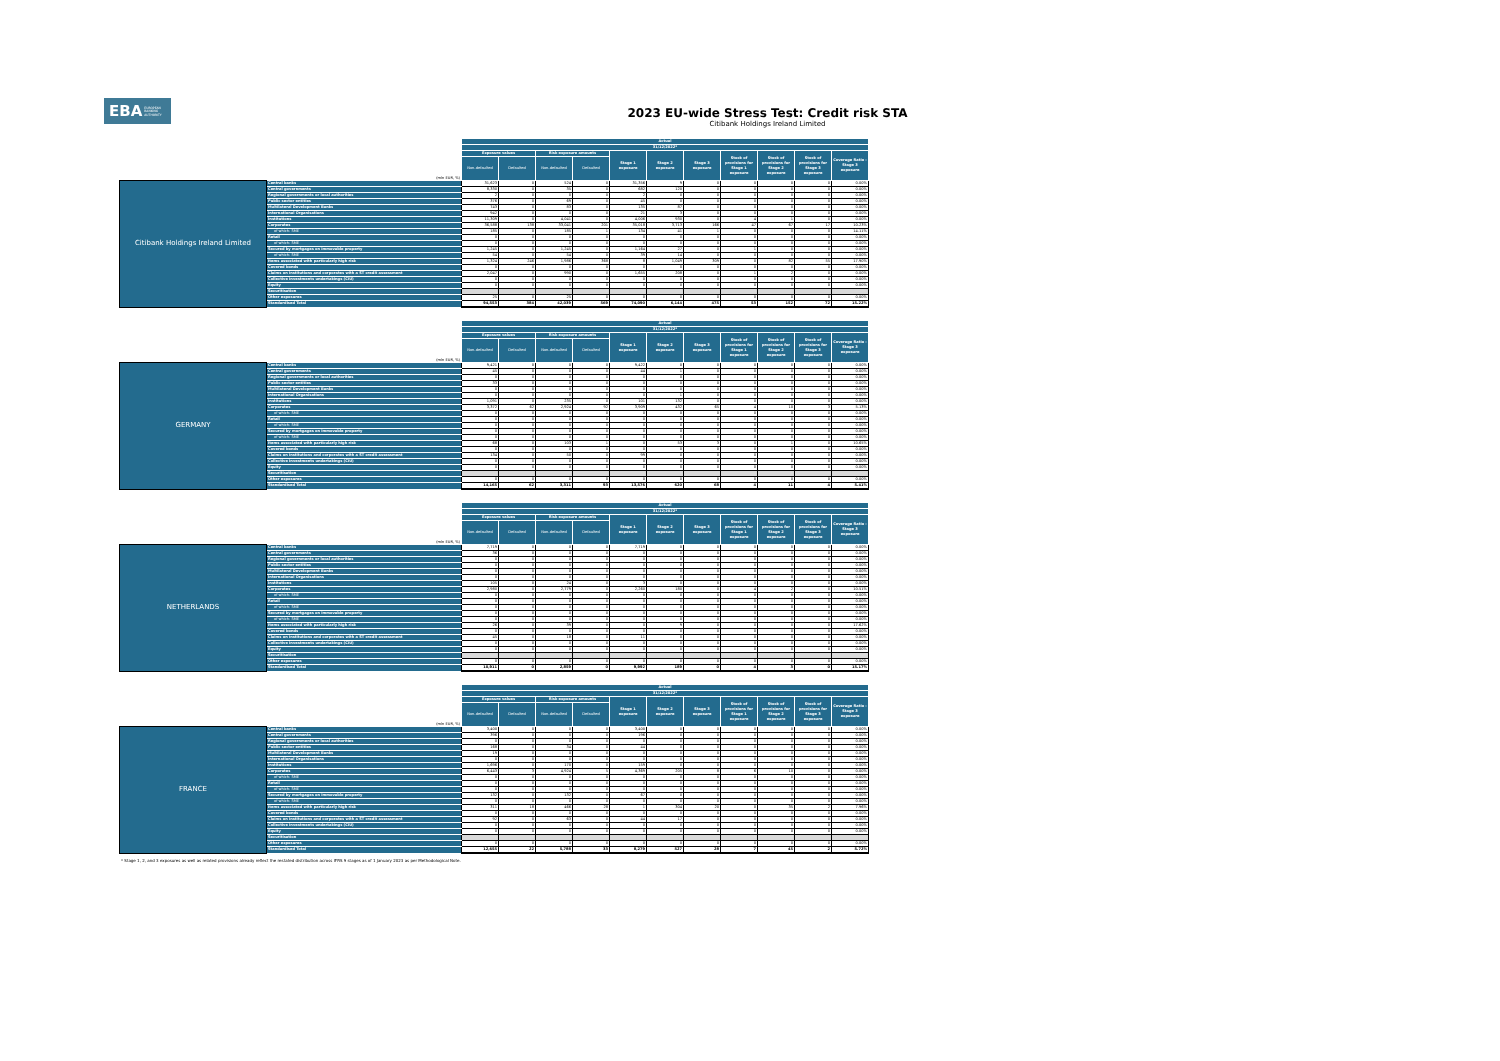EBAEUROPEAN
BANKING
AUTHORITY
2023 EU-wide Stress Test: Credit risk STA
Citibank Holdings Ireland Limited
| | | Actual | | | | | | | | | | |
| | | 31/12/2022* | | | | | | | | | | |
| | | Exposure values | | Risk exposure amounts | | Stage 1 exposure | Stage 2 exposure | Stage 3 exposure | Stock of provisions for Stage 1 exposure | Stock of provisions for Stage 2 exposure | Stock of provisions for Stage 3 exposure | Coverage Ratio - Stage 3 exposure |
| | (mln EUR, %) | Non-defaulted | Defaulted | Non-defaulted | Defaulted | | | | | | | |
| Citibank Holdings Ireland Limited | Central banks | 31,623 | 0 | 524 | 0 | 31,356 | 9 | 0 | 0 | 0 | 0 | 0.00% |
| | Central governments | 8,330 | 0 | 35 | 0 | 682 | 120 | 0 | 0 | 0 | 0 | 0.00% |
| | Regional governments or local authorities | 2 | 0 | 0 | 0 | 2 | 0 | 0 | 0 | 0 | 0 | 0.00% |
| | Public sector entities | 376 | 0 | 69 | 0 | 45 | 0 | 0 | 0 | 0 | 0 | 0.00% |
| | Multilateral Development Banks | 743 | 0 | 83 | 0 | 135 | 87 | 0 | 0 | 0 | 0 | 0.00% |
| | International Organisations | 942 | 0 | 0 | 0 | 21 | 3 | 0 | 0 | 0 | 0 | 0.00% |
| | Institutions | 11,309 | 0 | 4,041 | 0 | 4,006 | 930 | 0 | 4 | 1 | 0 | 0.00% |
| | Corporates | 36,588 | 138 | 33,041 | 201 | 35,018 | 3,713 | 166 | 47 | 67 | 17 | 10.23% |
| | of which: SME | 185 | 0 | 185 | 1 | 134 | 41 | 1 | 0 | 0 | 0 | 14.11% |
| | Retail | 0 | 0 | 0 | 0 | 0 | 0 | 0 | 0 | 0 | 0 | 0.00% |
| | of which: SME | 0 | 0 | 0 | 0 | 0 | 0 | 0 | 0 | 0 | 0 | 0.00% |
| | Secured by mortgages on immovable property | 1,245 | 0 | 1,245 | 0 | 1,164 | 27 | 0 | 1 | 0 | 0 | 0.00% |
| | of which: SME | 54 | 0 | 54 | 0 | 39 | 14 | 0 | 0 | 0 | 0 | 0.00% |
| | Items associated with particularly high risk | 1,324 | 246 | 1,986 | 368 | 8 | 1,049 | 309 | 0 | 82 | 55 | 17.90% |
| | Covered bonds | 0 | 0 | 0 | 0 | 0 | 0 | 0 | 0 | 0 | 0 | 0.00% |
| | Claims on institutions and corporates with a ST credit assessment | 2,047 | 0 | 990 | 0 | 1,655 | 208 | 0 | 1 | 2 | 0 | 0.00% |
| | Collective investments undertakings (CIU) | 0 | 0 | 0 | 0 | 0 | 0 | 0 | 0 | 0 | 0 | 0.00% |
| | Equity | 0 | 0 | 0 | 0 | 0 | 0 | 0 | 0 | 0 | 0 | 0.00% |
| | Securitisation | | | | | | | | | | | |
| | Other exposures | 25 | 0 | 25 | 0 | 0 | 0 | 0 | 0 | 0 | 0 | 0.00% |
| | Standardised Total | 94,553 | 384 | 42,039 | 569 | 74,090 | 6,144 | 475 | 53 | 152 | 72 | 15.22% |
| | | Actual | | | | | | | | | | |
| | | 31/12/2022* | | | | | | | | | | |
| | | Exposure values | | Risk exposure amounts | | Stage 1 exposure | Stage 2 exposure | Stage 3 exposure | Stock of provisions for Stage 1 exposure | Stock of provisions for Stage 2 exposure | Stock of provisions for Stage 3 exposure | Coverage Ratio - Stage 3 exposure |
| | (mln EUR, %) | Non-defaulted | Defaulted | Non-defaulted | Defaulted | | | | | | | |
| GERMANY | Central banks | 9,421 | 0 | 0 | 0 | 9,422 | 0 | 0 | 0 | 0 | 0 | 0.00% |
| | Central governments | 45 | 0 | 0 | 0 | 44 | 1 | 0 | 0 | 0 | 0 | 0.00% |
| | Regional governments or local authorities | 0 | 0 | 0 | 0 | 0 | 0 | 0 | 0 | 0 | 0 | 0.00% |
| | Public sector entities | 33 | 0 | 0 | 0 | 0 | 0 | 0 | 0 | 0 | 0 | 0.00% |
| | Multilateral Development Banks | 0 | 0 | 0 | 0 | 0 | 0 | 0 | 0 | 0 | 0 | 0.00% |
| | International Organisations | 0 | 0 | 0 | 0 | 0 | 1 | 0 | 0 | 0 | 0 | 0.00% |
| | Institutions | 1,091 | 0 | 235 | 0 | 101 | 132 | 0 | 0 | 0 | 0 | 0.00% |
| | Corporates | 3,372 | 62 | 2,924 | 92 | 3,909 | 432 | 65 | 4 | 10 | 3 | 5.13% |
| | of which: SME | 0 | 0 | 0 | 0 | 0 | 0 | 0 | 0 | 0 | 0 | 0.00% |
| | Retail | 0 | 0 | 0 | 0 | 0 | 0 | 0 | 0 | 0 | 0 | 0.00% |
| | of which: SME | 0 | 0 | 0 | 0 | 0 | 0 | 0 | 0 | 0 | 0 | 0.00% |
| | Secured by mortgages on immovable property | 0 | 0 | 0 | 0 | 0 | 0 | 0 | 0 | 0 | 0 | 0.00% |
| | of which: SME | 0 | 0 | 0 | 0 | 0 | 0 | 0 | 0 | 0 | 0 | 0.00% |
| | Items associated with particularly high risk | 68 | 0 | 103 | 1 | 0 | 53 | 3 | 0 | 1 | 0 | 10.65% |
| | Covered bonds | 0 | 0 | 0 | 0 | 0 | 0 | 0 | 0 | 0 | 0 | 0.00% |
| | Claims on institutions and corporates with a ST credit assessment | 134 | 0 | 50 | 0 | 99 | 0 | 0 | 0 | 0 | 0 | 0.00% |
| | Collective investments undertakings (CIU) | 0 | 0 | 0 | 0 | 0 | 0 | 0 | 0 | 0 | 0 | 0.00% |
| | Equity | 0 | 0 | 0 | 0 | 0 | 0 | 0 | 0 | 0 | 0 | 0.00% |
| | Securitisation | | | | | | | | | | | |
| | Other exposures | 0 | 0 | 0 | 0 | 0 | 0 | 0 | 0 | 0 | 0 | 0.00% |
| | Standardised Total | 14,165 | 62 | 3,311 | 93 | 13,576 | 620 | 68 | 4 | 11 | 4 | 5.41% |
| | | Actual | | | | | | | | | | |
| | | 31/12/2022* | | | | | | | | | | |
| | | Exposure values | | Risk exposure amounts | | Stage 1 exposure | Stage 2 exposure | Stage 3 exposure | Stock of provisions for Stage 1 exposure | Stock of provisions for Stage 2 exposure | Stock of provisions for Stage 3 exposure | Coverage Ratio - Stage 3 exposure |
| | (mln EUR, %) | Non-defaulted | Defaulted | Non-defaulted | Defaulted | | | | | | | |
| NETHERLANDS | Central banks | 7,719 | 0 | 0 | 0 | 7,719 | 0 | 0 | 0 | 0 | 0 | 0.00% |
| | Central governments | 36 | 0 | 0 | 0 | 0 | 0 | 0 | 0 | 0 | 0 | 0.00% |
| | Regional governments or local authorities | 0 | 0 | 0 | 0 | 0 | 0 | 0 | 0 | 0 | 0 | 0.00% |
| | Public sector entities | 0 | 0 | 0 | 0 | 0 | 0 | 0 | 0 | 0 | 0 | 0.00% |
| | Multilateral Development Banks | 0 | 0 | 0 | 0 | 0 | 0 | 0 | 0 | 0 | 0 | 0.00% |
| | International Organisations | 0 | 0 | 0 | 0 | 0 | 0 | 0 | 0 | 0 | 0 | 0.00% |
| | Institutions | 105 | 0 | 24 | 0 | 3 | 0 | 0 | 0 | 0 | 0 | 0.00% |
| | Corporates | 2,980 | 0 | 2,779 | 0 | 2,260 | 180 | 0 | 4 | 2 | 0 | 10.51% |
| | of which: SME | 0 | 0 | 0 | 0 | 0 | 0 | 0 | 0 | 0 | 0 | 0.00% |
| | Retail | 0 | 0 | 0 | 0 | 0 | 0 | 0 | 0 | 0 | 0 | 0.00% |
| | of which: SME | 0 | 0 | 0 | 0 | 0 | 0 | 0 | 0 | 0 | 0 | 0.00% |
| | Secured by mortgages on immovable property | 0 | 0 | 0 | 0 | 0 | 0 | 0 | 0 | 0 | 0 | 0.00% |
| | of which: SME | 0 | 0 | 0 | 0 | 0 | 0 | 0 | 0 | 0 | 0 | 0.00% |
| | Items associated with particularly high risk | 26 | 0 | 39 | 0 | 0 | 9 | 0 | 0 | 0 | 0 | 17.62% |
| | Covered bonds | 0 | 0 | 0 | 0 | 0 | 0 | 0 | 0 | 0 | 0 | 0.00% |
| | Claims on institutions and corporates with a ST credit assessment | 45 | 0 | 18 | 0 | 11 | 0 | 0 | 0 | 0 | 0 | 0.00% |
| | Collective investments undertakings (CIU) | 0 | 0 | 0 | 0 | 0 | 0 | 0 | 0 | 0 | 0 | 0.00% |
| | Equity | 0 | 0 | 0 | 0 | 0 | 0 | 0 | 0 | 0 | 0 | 0.00% |
| | Securitisation | | | | | | | | | | | |
| | Other exposures | 0 | 0 | 0 | 0 | 0 | 0 | 0 | 0 | 0 | 0 | 0.00% |
| | Standardised Total | 10,911 | 0 | 2,859 | 0 | 9,992 | 189 | 0 | 4 | 3 | 0 | 15.17% |
| | | Actual | | | | | | | | | | |
| | | 31/12/2022* | | | | | | | | | | |
| | | Exposure values | | Risk exposure amounts | | Stage 1 exposure | Stage 2 exposure | Stage 3 exposure | Stock of provisions for Stage 1 exposure | Stock of provisions for Stage 2 exposure | Stock of provisions for Stage 3 exposure | Coverage Ratio - Stage 3 exposure |
| | (mln EUR, %) | Non-defaulted | Defaulted | Non-defaulted | Defaulted | | | | | | | |
| FRANCE | Central banks | 3,400 | 0 | 0 | 0 | 3,400 | 0 | 0 | 0 | 0 | 0 | 0.00% |
| | Central governments | 396 | 0 | 0 | 0 | 196 | 0 | 0 | 0 | 0 | 0 | 0.00% |
| | Regional governments or local authorities | 0 | 0 | 0 | 0 | 0 | 0 | 0 | 0 | 0 | 0 | 0.00% |
| | Public sector entities | 168 | 0 | 34 | 0 | 44 | 0 | 0 | 0 | 0 | 0 | 0.00% |
| | Multilateral Development Banks | 19 | 0 | 0 | 0 | 0 | 0 | 0 | 0 | 0 | 0 | 0.00% |
| | International Organisations | 0 | 0 | 0 | 0 | 0 | 0 | 0 | 0 | 0 | 0 | 0.00% |
| | Institutions | 1,696 | 0 | 170 | 0 | 159 | 0 | 0 | 0 | 0 | 0 | 0.00% |
| | Corporates | 6,443 | 3 | 4,924 | 5 | 4,369 | 205 | 8 | 6 | 10 | 0 | 0.00% |
| | of which: SME | 0 | 0 | 0 | 0 | 0 | 0 | 0 | 0 | 0 | 0 | 0.00% |
| | Retail | 0 | 0 | 0 | 0 | 0 | 0 | 0 | 0 | 0 | 0 | 0.00% |
| | of which: SME | 0 | 0 | 0 | 0 | 0 | 0 | 0 | 0 | 0 | 0 | 0.00% |
| | Secured by mortgages on immovable property | 132 | 0 | 132 | 0 | 67 | 0 | 0 | 0 | 0 | 0 | 0.00% |
| | of which: SME | 0 | 0 | 0 | 0 | 0 | 0 | 0 | 0 | 0 | 0 | 0.00% |
| | Items associated with particularly high risk | 311 | 18 | 466 | 28 | 1 | 304 | 20 | 0 | 35 | 2 | 7.96% |
| | Covered bonds | 0 | 0 | 0 | 0 | 0 | 0 | 0 | 0 | 0 | 0 | 0.00% |
| | Claims on institutions and corporates with a ST credit assessment | 92 | 0 | 63 | 0 | 44 | 17 | 0 | 0 | 0 | 0 | 0.00% |
| | Collective investments undertakings (CIU) | 0 | 0 | 0 | 0 | 0 | 0 | 0 | 0 | 0 | 0 | 0.00% |
| | Equity | 0 | 0 | 0 | 0 | 0 | 0 | 0 | 0 | 0 | 0 | 0.00% |
| | Securitisation | | | | | | | | | | | |
| | Other exposures | 0 | 0 | 0 | 0 | 0 | 0 | 0 | 0 | 0 | 0 | 0.00% |
| | Standardised Total | 12,655 | 22 | 5,788 | 33 | 8,279 | 527 | 28 | 7 | 45 | 2 | 5.72% |
* Stage 1, 2, and 3 exposures as well as related provisions already reflect the restated distribution across IFRS 9 stages as of 1 January 2023 as per Methodological Note.